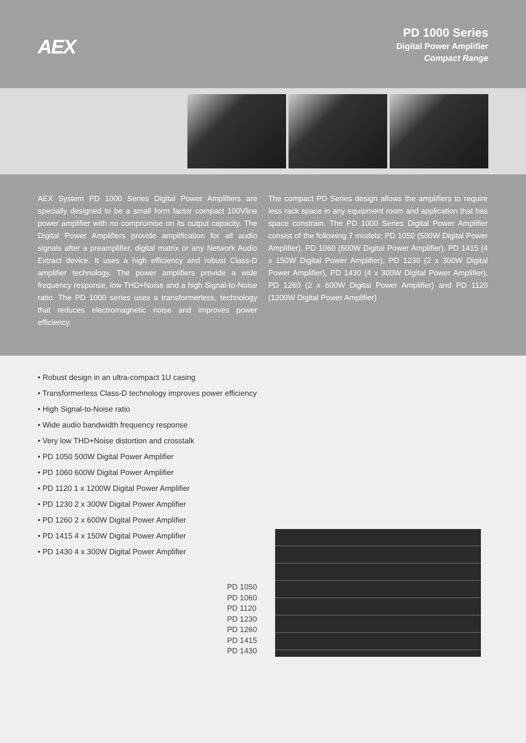AEX
PD 1000 Series
Digital Power Amplifier
Compact Range
AEX System PD 1000 Series Digital Power Amplifiers are specially designed to be a small form factor compact 100Vline power amplifier with no compromise on its output capacity. The Digital Power Amplifiers provide amplification for all audio signals after a preamplifier, digital matrix or any Network Audio Extract device. It uses a high efficiency and robust Class-D amplifier technology. The power amplifiers provide a wide frequency response, low THD+Noise and a high Signal-to-Noise ratio. The PD 1000 series uses a transformerless, technology that reduces electromagnetic noise and improves power efficiency.
The compact PD Series design allows the amplifiers to require less rack space in any equipment room and application that has space constrain. The PD 1000 Series Digital Power Amplifier consist of the following 7 models; PD 1050 (500W Digital Power Amplifier), PD 1060 (600W Digital Power Amplifier), PD 1415 (4 x 150W Digital Power Amplifier), PD 1230 (2 x 300W Digital Power Amplifier), PD 1430 (4 x 300W Digital Power Amplifier), PD 1260 (2 x 600W Digital Power Amplifier) and PD 1120 (1200W Digital Power Amplifier)
• Robust design in an ultra-compact 1U casing
• Transformerless Class-D technology improves power efficiency
• High Signal-to-Noise ratio
• Wide audio bandwidth frequency response
• Very low THD+Noise distortion and crosstalk
• PD 1050 500W Digital Power Amplifier
• PD 1060 600W Digital Power Amplifier
• PD 1120 1 x 1200W Digital Power Amplifier
• PD 1230 2 x 300W Digital Power Amplifier
• PD 1260 2 x 600W Digital Power Amplifier
• PD 1415 4 x 150W Digital Power Amplifier
• PD 1430 4 x 300W Digital Power Amplifier
PD 1050
PD 1060
PD 1120
PD 1230
PD 1260
PD 1415
PD 1430